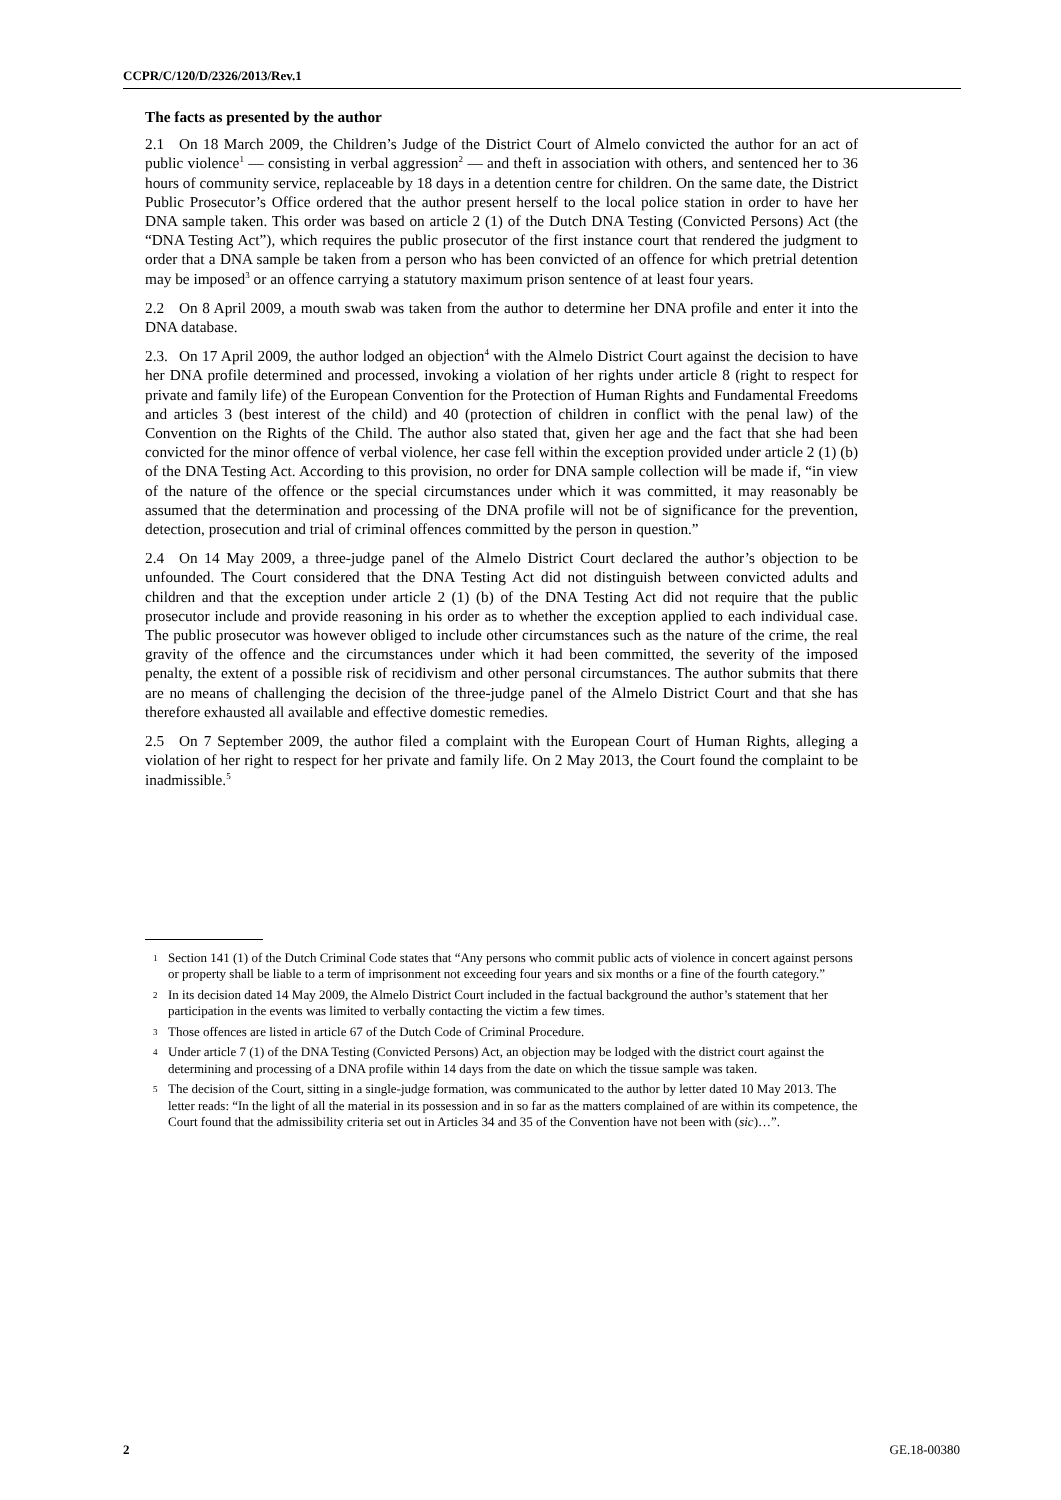CCPR/C/120/D/2326/2013/Rev.1
The facts as presented by the author
2.1 On 18 March 2009, the Children’s Judge of the District Court of Almelo convicted the author for an act of public violence<sup>1</sup> — consisting in verbal aggression<sup>2</sup> — and theft in association with others, and sentenced her to 36 hours of community service, replaceable by 18 days in a detention centre for children. On the same date, the District Public Prosecutor’s Office ordered that the author present herself to the local police station in order to have her DNA sample taken. This order was based on article 2 (1) of the Dutch DNA Testing (Convicted Persons) Act (the “DNA Testing Act”), which requires the public prosecutor of the first instance court that rendered the judgment to order that a DNA sample be taken from a person who has been convicted of an offence for which pretrial detention may be imposed<sup>3</sup> or an offence carrying a statutory maximum prison sentence of at least four years.
2.2 On 8 April 2009, a mouth swab was taken from the author to determine her DNA profile and enter it into the DNA database.
2.3. On 17 April 2009, the author lodged an objection<sup>4</sup> with the Almelo District Court against the decision to have her DNA profile determined and processed, invoking a violation of her rights under article 8 (right to respect for private and family life) of the European Convention for the Protection of Human Rights and Fundamental Freedoms and articles 3 (best interest of the child) and 40 (protection of children in conflict with the penal law) of the Convention on the Rights of the Child. The author also stated that, given her age and the fact that she had been convicted for the minor offence of verbal violence, her case fell within the exception provided under article 2 (1) (b) of the DNA Testing Act. According to this provision, no order for DNA sample collection will be made if, “in view of the nature of the offence or the special circumstances under which it was committed, it may reasonably be assumed that the determination and processing of the DNA profile will not be of significance for the prevention, detection, prosecution and trial of criminal offences committed by the person in question.”
2.4 On 14 May 2009, a three-judge panel of the Almelo District Court declared the author’s objection to be unfounded. The Court considered that the DNA Testing Act did not distinguish between convicted adults and children and that the exception under article 2 (1) (b) of the DNA Testing Act did not require that the public prosecutor include and provide reasoning in his order as to whether the exception applied to each individual case. The public prosecutor was however obliged to include other circumstances such as the nature of the crime, the real gravity of the offence and the circumstances under which it had been committed, the severity of the imposed penalty, the extent of a possible risk of recidivism and other personal circumstances. The author submits that there are no means of challenging the decision of the three-judge panel of the Almelo District Court and that she has therefore exhausted all available and effective domestic remedies.
2.5 On 7 September 2009, the author filed a complaint with the European Court of Human Rights, alleging a violation of her right to respect for her private and family life. On 2 May 2013, the Court found the complaint to be inadmissible.<sup>5</sup>
1 Section 141 (1) of the Dutch Criminal Code states that “Any persons who commit public acts of violence in concert against persons or property shall be liable to a term of imprisonment not exceeding four years and six months or a fine of the fourth category.”
2 In its decision dated 14 May 2009, the Almelo District Court included in the factual background the author’s statement that her participation in the events was limited to verbally contacting the victim a few times.
3 Those offences are listed in article 67 of the Dutch Code of Criminal Procedure.
4 Under article 7 (1) of the DNA Testing (Convicted Persons) Act, an objection may be lodged with the district court against the determining and processing of a DNA profile within 14 days from the date on which the tissue sample was taken.
5 The decision of the Court, sitting in a single-judge formation, was communicated to the author by letter dated 10 May 2013. The letter reads: “In the light of all the material in its possession and in so far as the matters complained of are within its competence, the Court found that the admissibility criteria set out in Articles 34 and 35 of the Convention have not been with (sic)…”.
2 GE.18-00380